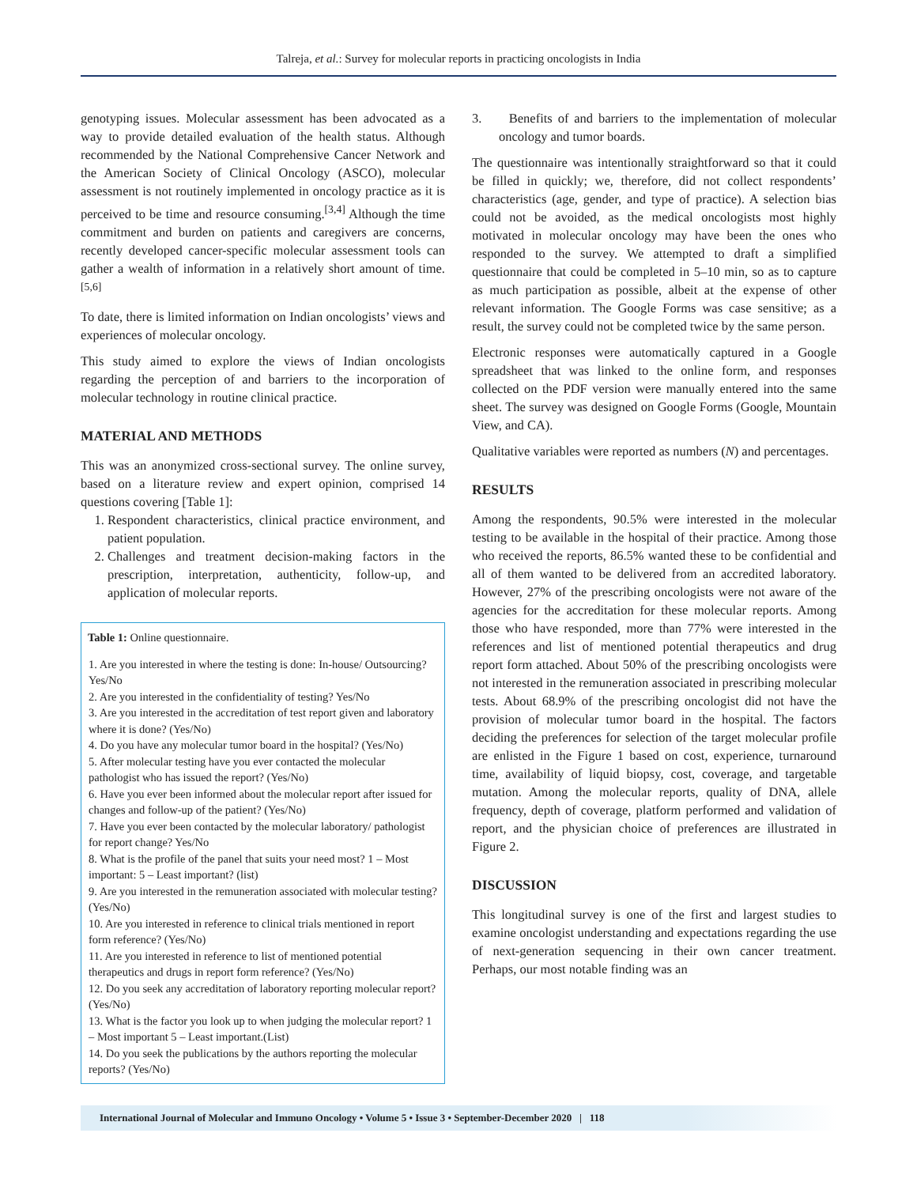Talreja, et al.: Survey for molecular reports in practicing oncologists in India
genotyping issues. Molecular assessment has been advocated as a way to provide detailed evaluation of the health status. Although recommended by the National Comprehensive Cancer Network and the American Society of Clinical Oncology (ASCO), molecular assessment is not routinely implemented in oncology practice as it is perceived to be time and resource consuming.<sup>[3,4]</sup> Although the time commitment and burden on patients and caregivers are concerns, recently developed cancer-specific molecular assessment tools can gather a wealth of information in a relatively short amount of time.<sup>[5,6]</sup>
To date, there is limited information on Indian oncologists’ views and experiences of molecular oncology.
This study aimed to explore the views of Indian oncologists regarding the perception of and barriers to the incorporation of molecular technology in routine clinical practice.
MATERIAL AND METHODS
This was an anonymized cross-sectional survey. The online survey, based on a literature review and expert opinion, comprised 14 questions covering [Table 1]:
1. Respondent characteristics, clinical practice environment, and patient population.
2. Challenges and treatment decision-making factors in the prescription, interpretation, authenticity, follow-up, and application of molecular reports.
Table 1: Online questionnaire.
| 1. Are you interested in where the testing is done: In-house/ Outsourcing? Yes/No 2. Are you interested in the confidentiality of testing? Yes/No 3. Are you interested in the accreditation of test report given and laboratory where it is done? (Yes/No) 4. Do you have any molecular tumor board in the hospital? (Yes/No) 5. After molecular testing have you ever contacted the molecular pathologist who has issued the report? (Yes/No) 6. Have you ever been informed about the molecular report after issued for changes and follow-up of the patient? (Yes/No) 7. Have you ever been contacted by the molecular laboratory/ pathologist for report change? Yes/No 8. What is the profile of the panel that suits your need most? 1 – Most important: 5 – Least important? (list) 9. Are you interested in the remuneration associated with molecular testing? (Yes/No) 10. Are you interested in reference to clinical trials mentioned in report form reference? (Yes/No) 11. Are you interested in reference to list of mentioned potential therapeutics and drugs in report form reference? (Yes/No) 12. Do you seek any accreditation of laboratory reporting molecular report? (Yes/No) 13. What is the factor you look up to when judging the molecular report? 1 – Most important 5 – Least important.(List) 14. Do you seek the publications by the authors reporting the molecular reports? (Yes/No) |
3. Benefits of and barriers to the implementation of molecular oncology and tumor boards.
The questionnaire was intentionally straightforward so that it could be filled in quickly; we, therefore, did not collect respondents’ characteristics (age, gender, and type of practice). A selection bias could not be avoided, as the medical oncologists most highly motivated in molecular oncology may have been the ones who responded to the survey. We attempted to draft a simplified questionnaire that could be completed in 5–10 min, so as to capture as much participation as possible, albeit at the expense of other relevant information. The Google Forms was case sensitive; as a result, the survey could not be completed twice by the same person.
Electronic responses were automatically captured in a Google spreadsheet that was linked to the online form, and responses collected on the PDF version were manually entered into the same sheet. The survey was designed on Google Forms (Google, Mountain View, and CA).
Qualitative variables were reported as numbers (N) and percentages.
RESULTS
Among the respondents, 90.5% were interested in the molecular testing to be available in the hospital of their practice. Among those who received the reports, 86.5% wanted these to be confidential and all of them wanted to be delivered from an accredited laboratory. However, 27% of the prescribing oncologists were not aware of the agencies for the accreditation for these molecular reports. Among those who have responded, more than 77% were interested in the references and list of mentioned potential therapeutics and drug report form attached. About 50% of the prescribing oncologists were not interested in the remuneration associated in prescribing molecular tests. About 68.9% of the prescribing oncologist did not have the provision of molecular tumor board in the hospital. The factors deciding the preferences for selection of the target molecular profile are enlisted in the Figure 1 based on cost, experience, turnaround time, availability of liquid biopsy, cost, coverage, and targetable mutation. Among the molecular reports, quality of DNA, allele frequency, depth of coverage, platform performed and validation of report, and the physician choice of preferences are illustrated in Figure 2.
DISCUSSION
This longitudinal survey is one of the first and largest studies to examine oncologist understanding and expectations regarding the use of next-generation sequencing in their own cancer treatment. Perhaps, our most notable finding was an
International Journal of Molecular and Immuno Oncology • Volume 5 • Issue 3 • September-December 2020 | 118